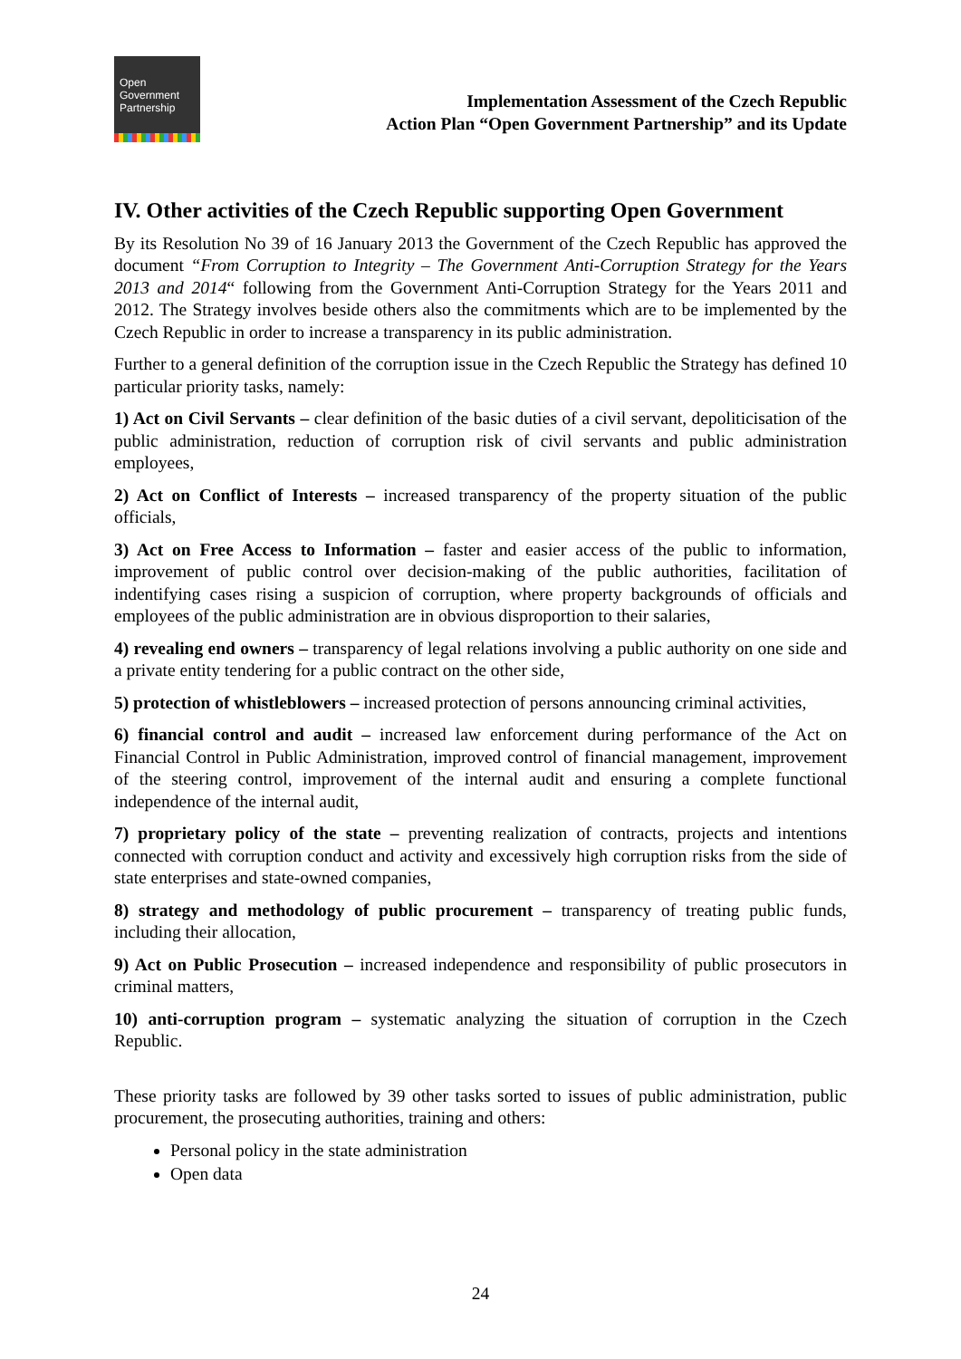Open
Government
Partnership
Implementation Assessment of the Czech Republic
Action Plan “Open Government Partnership” and its Update
IV. Other activities of the Czech Republic supporting Open Government
By its Resolution No 39 of 16 January 2013 the Government of the Czech Republic has approved the document “From Corruption to Integrity – The Government Anti-Corruption Strategy for the Years 2013 and 2014“ following from the Government Anti-Corruption Strategy for the Years 2011 and 2012. The Strategy involves beside others also the commitments which are to be implemented by the Czech Republic in order to increase a transparency in its public administration.
Further to a general definition of the corruption issue in the Czech Republic the Strategy has defined 10 particular priority tasks, namely:
1) Act on Civil Servants – clear definition of the basic duties of a civil servant, depoliticisation of the public administration, reduction of corruption risk of civil servants and public administration employees,
2) Act on Conflict of Interests – increased transparency of the property situation of the public officials,
3) Act on Free Access to Information – faster and easier access of the public to information, improvement of public control over decision-making of the public authorities, facilitation of indentifying cases rising a suspicion of corruption, where property backgrounds of officials and employees of the public administration are in obvious disproportion to their salaries,
4) revealing end owners – transparency of legal relations involving a public authority on one side and a private entity tendering for a public contract on the other side,
5) protection of whistleblowers – increased protection of persons announcing criminal activities,
6) financial control and audit – increased law enforcement during performance of the Act on Financial Control in Public Administration, improved control of financial management, improvement of the steering control, improvement of the internal audit and ensuring a complete functional independence of the internal audit,
7) proprietary policy of the state – preventing realization of contracts, projects and intentions connected with corruption conduct and activity and excessively high corruption risks from the side of state enterprises and state-owned companies,
8) strategy and methodology of public procurement – transparency of treating public funds, including their allocation,
9) Act on Public Prosecution – increased independence and responsibility of public prosecutors in criminal matters,
10) anti-corruption program – systematic analyzing the situation of corruption in the Czech Republic.
These priority tasks are followed by 39 other tasks sorted to issues of public administration, public procurement, the prosecuting authorities, training and others:
Personal policy in the state administration
Open data
24